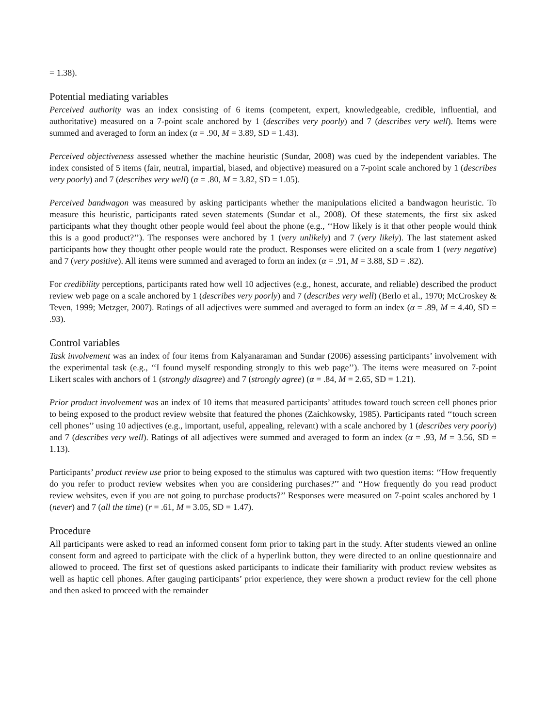= 1.38).
Potential mediating variables
Perceived authority was an index consisting of 6 items (competent, expert, knowledgeable, credible, influential, and authoritative) measured on a 7-point scale anchored by 1 (describes very poorly) and 7 (describes very well). Items were summed and averaged to form an index (α = .90, M = 3.89, SD = 1.43).
Perceived objectiveness assessed whether the machine heuristic (Sundar, 2008) was cued by the independent variables. The index consisted of 5 items (fair, neutral, impartial, biased, and objective) measured on a 7-point scale anchored by 1 (describes very poorly) and 7 (describes very well) (α = .80, M = 3.82, SD = 1.05).
Perceived bandwagon was measured by asking participants whether the manipulations elicited a bandwagon heuristic. To measure this heuristic, participants rated seven statements (Sundar et al., 2008). Of these statements, the first six asked participants what they thought other people would feel about the phone (e.g., ‘‘How likely is it that other people would think this is a good product?’’). The responses were anchored by 1 (very unlikely) and 7 (very likely). The last statement asked participants how they thought other people would rate the product. Responses were elicited on a scale from 1 (very negative) and 7 (very positive). All items were summed and averaged to form an index (α = .91, M = 3.88, SD = .82).
For credibility perceptions, participants rated how well 10 adjectives (e.g., honest, accurate, and reliable) described the product review web page on a scale anchored by 1 (describes very poorly) and 7 (describes very well) (Berlo et al., 1970; McCroskey & Teven, 1999; Metzger, 2007). Ratings of all adjectives were summed and averaged to form an index (α = .89, M = 4.40, SD = .93).
Control variables
Task involvement was an index of four items from Kalyanaraman and Sundar (2006) assessing participants’ involvement with the experimental task (e.g., ‘‘I found myself responding strongly to this web page’’). The items were measured on 7-point Likert scales with anchors of 1 (strongly disagree) and 7 (strongly agree) (α = .84, M = 2.65, SD = 1.21).
Prior product involvement was an index of 10 items that measured participants’ attitudes toward touch screen cell phones prior to being exposed to the product review website that featured the phones (Zaichkowsky, 1985). Participants rated ‘‘touch screen cell phones’’ using 10 adjectives (e.g., important, useful, appealing, relevant) with a scale anchored by 1 (describes very poorly) and 7 (describes very well). Ratings of all adjectives were summed and averaged to form an index (α = .93, M = 3.56, SD = 1.13).
Participants’ product review use prior to being exposed to the stimulus was captured with two question items: ‘‘How frequently do you refer to product review websites when you are considering purchases?’’ and ‘‘How frequently do you read product review websites, even if you are not going to purchase products?’’ Responses were measured on 7-point scales anchored by 1 (never) and 7 (all the time) (r = .61, M = 3.05, SD = 1.47).
Procedure
All participants were asked to read an informed consent form prior to taking part in the study. After students viewed an online consent form and agreed to participate with the click of a hyperlink button, they were directed to an online questionnaire and allowed to proceed. The first set of questions asked participants to indicate their familiarity with product review websites as well as haptic cell phones. After gauging participants’ prior experience, they were shown a product review for the cell phone and then asked to proceed with the remainder